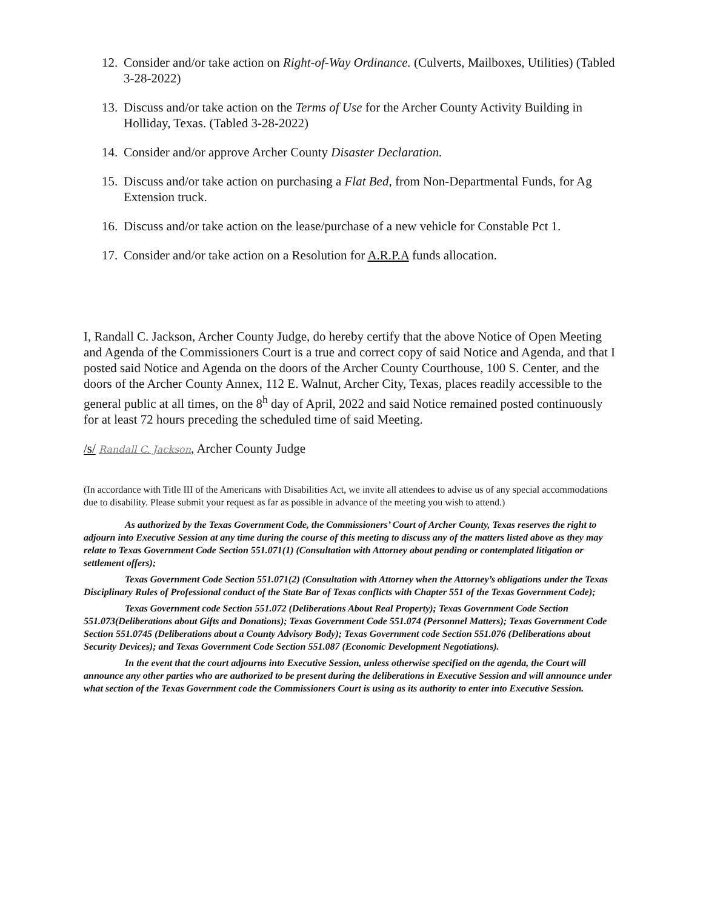12. Consider and/or take action on Right-of-Way Ordinance. (Culverts, Mailboxes, Utilities) (Tabled 3-28-2022)
13. Discuss and/or take action on the Terms of Use for the Archer County Activity Building in Holliday, Texas. (Tabled 3-28-2022)
14. Consider and/or approve Archer County Disaster Declaration.
15. Discuss and/or take action on purchasing a Flat Bed, from Non-Departmental Funds, for Ag Extension truck.
16. Discuss and/or take action on the lease/purchase of a new vehicle for Constable Pct 1.
17. Consider and/or take action on a Resolution for A.R.P.A funds allocation.
I, Randall C. Jackson, Archer County Judge, do hereby certify that the above Notice of Open Meeting and Agenda of the Commissioners Court is a true and correct copy of said Notice and Agenda, and that I posted said Notice and Agenda on the doors of the Archer County Courthouse, 100 S. Center, and the doors of the Archer County Annex, 112 E. Walnut, Archer City, Texas, places readily accessible to the general public at all times, on the 8<sup>h</sup> day of April, 2022 and said Notice remained posted continuously for at least 72 hours preceding the scheduled time of said Meeting.
/s/ Randall C. Jackson, Archer County Judge
(In accordance with Title III of the Americans with Disabilities Act, we invite all attendees to advise us of any special accommodations due to disability. Please submit your request as far as possible in advance of the meeting you wish to attend.)
As authorized by the Texas Government Code, the Commissioners’ Court of Archer County, Texas reserves the right to adjourn into Executive Session at any time during the course of this meeting to discuss any of the matters listed above as they may relate to Texas Government Code Section 551.071(1) (Consultation with Attorney about pending or contemplated litigation or settlement offers);
Texas Government Code Section 551.071(2) (Consultation with Attorney when the Attorney’s obligations under the Texas Disciplinary Rules of Professional conduct of the State Bar of Texas conflicts with Chapter 551 of the Texas Government Code);
Texas Government code Section 551.072 (Deliberations About Real Property); Texas Government Code Section 551.073(Deliberations about Gifts and Donations); Texas Government Code 551.074 (Personnel Matters); Texas Government Code Section 551.0745 (Deliberations about a County Advisory Body); Texas Government code Section 551.076 (Deliberations about Security Devices); and Texas Government Code Section 551.087 (Economic Development Negotiations).
In the event that the court adjourns into Executive Session, unless otherwise specified on the agenda, the Court will announce any other parties who are authorized to be present during the deliberations in Executive Session and will announce under what section of the Texas Government code the Commissioners Court is using as its authority to enter into Executive Session.